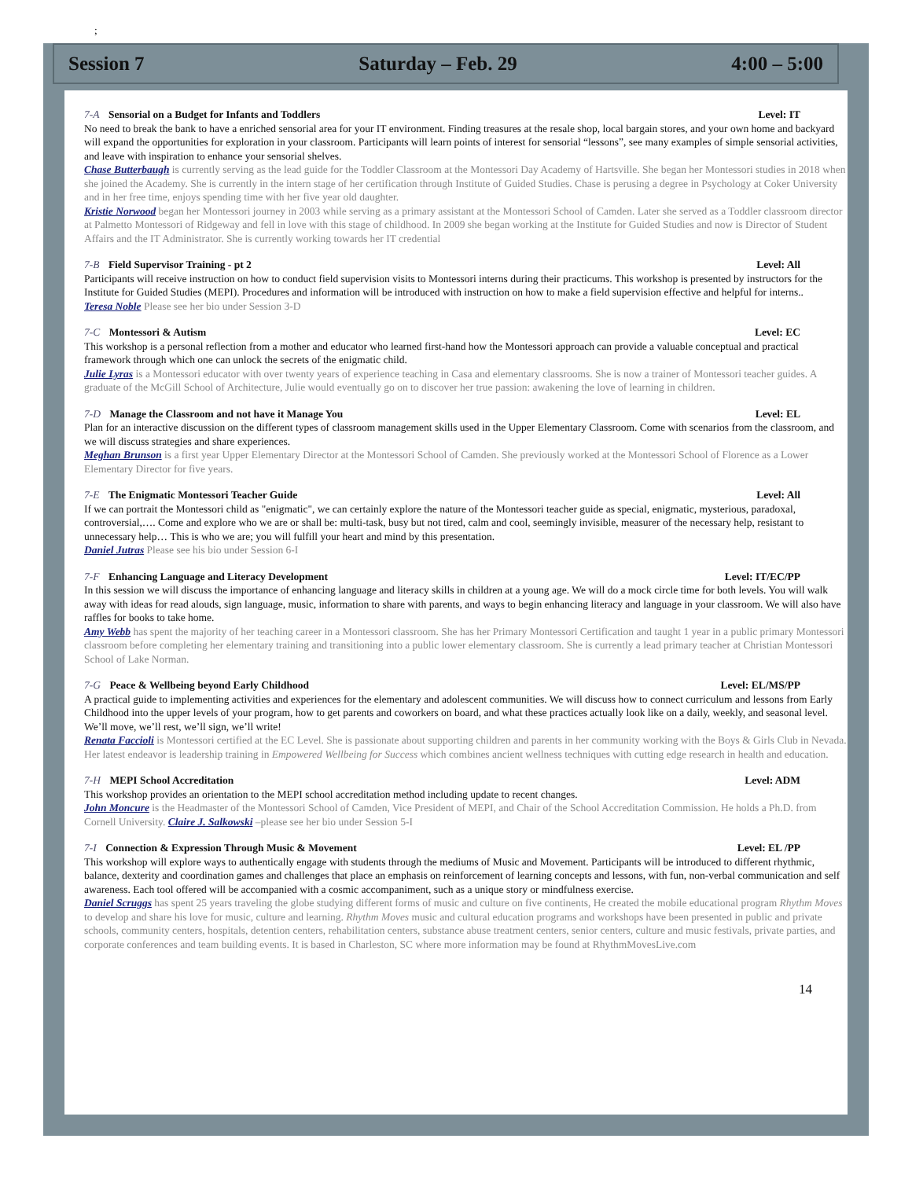;
Session 7 Saturday – Feb. 29 4:00 – 5:00
7-A Sensorial on a Budget for Infants and Toddlers Level: IT
No need to break the bank to have a enriched sensorial area for your IT environment. Finding treasures at the resale shop, local bargain stores, and your own home and backyard will expand the opportunities for exploration in your classroom. Participants will learn points of interest for sensorial “lessons”, see many examples of simple sensorial activities, and leave with inspiration to enhance your sensorial shelves.
Chase Butterbaugh is currently serving as the lead guide for the Toddler Classroom at the Montessori Day Academy of Hartsville. She began her Montessori studies in 2018 when she joined the Academy. She is currently in the intern stage of her certification through Institute of Guided Studies. Chase is perusing a degree in Psychology at Coker University and in her free time, enjoys spending time with her five year old daughter.
Kristie Norwood began her Montessori journey in 2003 while serving as a primary assistant at the Montessori School of Camden. Later she served as a Toddler classroom director at Palmetto Montessori of Ridgeway and fell in love with this stage of childhood. In 2009 she began working at the Institute for Guided Studies and now is Director of Student Affairs and the IT Administrator. She is currently working towards her IT credential
7-B Field Supervisor Training - pt 2 Level: All
Participants will receive instruction on how to conduct field supervision visits to Montessori interns during their practicums. This workshop is presented by instructors for the Institute for Guided Studies (MEPI). Procedures and information will be introduced with instruction on how to make a field supervision effective and helpful for interns..
Teresa Noble Please see her bio under Session 3-D
7-C Montessori & Autism Level: EC
This workshop is a personal reflection from a mother and educator who learned first-hand how the Montessori approach can provide a valuable conceptual and practical framework through which one can unlock the secrets of the enigmatic child.
Julie Lyras is a Montessori educator with over twenty years of experience teaching in Casa and elementary classrooms. She is now a trainer of Montessori teacher guides. A graduate of the McGill School of Architecture, Julie would eventually go on to discover her true passion: awakening the love of learning in children.
7-D Manage the Classroom and not have it Manage You Level: EL
Plan for an interactive discussion on the different types of classroom management skills used in the Upper Elementary Classroom. Come with scenarios from the classroom, and we will discuss strategies and share experiences.
Meghan Brunson is a first year Upper Elementary Director at the Montessori School of Camden. She previously worked at the Montessori School of Florence as a Lower Elementary Director for five years.
7-E The Enigmatic Montessori Teacher Guide Level: All
If we can portrait the Montessori child as "enigmatic", we can certainly explore the nature of the Montessori teacher guide as special, enigmatic, mysterious, paradoxal, controversial,…. Come and explore who we are or shall be: multi-task, busy but not tired, calm and cool, seemingly invisible, measurer of the necessary help, resistant to unnecessary help… This is who we are; you will fulfill your heart and mind by this presentation.
Daniel Jutras Please see his bio under Session 6-I
7-F Enhancing Language and Literacy Development Level: IT/EC/PP
In this session we will discuss the importance of enhancing language and literacy skills in children at a young age. We will do a mock circle time for both levels. You will walk away with ideas for read alouds, sign language, music, information to share with parents, and ways to begin enhancing literacy and language in your classroom. We will also have raffles for books to take home.
Amy Webb has spent the majority of her teaching career in a Montessori classroom. She has her Primary Montessori Certification and taught 1 year in a public primary Montessori classroom before completing her elementary training and transitioning into a public lower elementary classroom. She is currently a lead primary teacher at Christian Montessori School of Lake Norman.
7-G Peace & Wellbeing beyond Early Childhood Level: EL/MS/PP
A practical guide to implementing activities and experiences for the elementary and adolescent communities. We will discuss how to connect curriculum and lessons from Early Childhood into the upper levels of your program, how to get parents and coworkers on board, and what these practices actually look like on a daily, weekly, and seasonal level. We’ll move, we’ll rest, we’ll sign, we’ll write!
Renata Faccioli is Montessori certified at the EC Level. She is passionate about supporting children and parents in her community working with the Boys & Girls Club in Nevada. Her latest endeavor is leadership training in Empowered Wellbeing for Success which combines ancient wellness techniques with cutting edge research in health and education.
7-H MEPI School Accreditation Level: ADM
This workshop provides an orientation to the MEPI school accreditation method including update to recent changes.
John Moncure is the Headmaster of the Montessori School of Camden, Vice President of MEPI, and Chair of the School Accreditation Commission. He holds a Ph.D. from Cornell University. Claire J. Salkowski –please see her bio under Session 5-I
7-I Connection & Expression Through Music & Movement Level: EL /PP
This workshop will explore ways to authentically engage with students through the mediums of Music and Movement. Participants will be introduced to different rhythmic, balance, dexterity and coordination games and challenges that place an emphasis on reinforcement of learning concepts and lessons, with fun, non-verbal communication and self awareness. Each tool offered will be accompanied with a cosmic accompaniment, such as a unique story or mindfulness exercise.
Daniel Scruggs has spent 25 years traveling the globe studying different forms of music and culture on five continents, He created the mobile educational program Rhythm Moves to develop and share his love for music, culture and learning. Rhythm Moves music and cultural education programs and workshops have been presented in public and private schools, community centers, hospitals, detention centers, rehabilitation centers, substance abuse treatment centers, senior centers, culture and music festivals, private parties, and corporate conferences and team building events. It is based in Charleston, SC where more information may be found at RhythmMovesLive.com
14